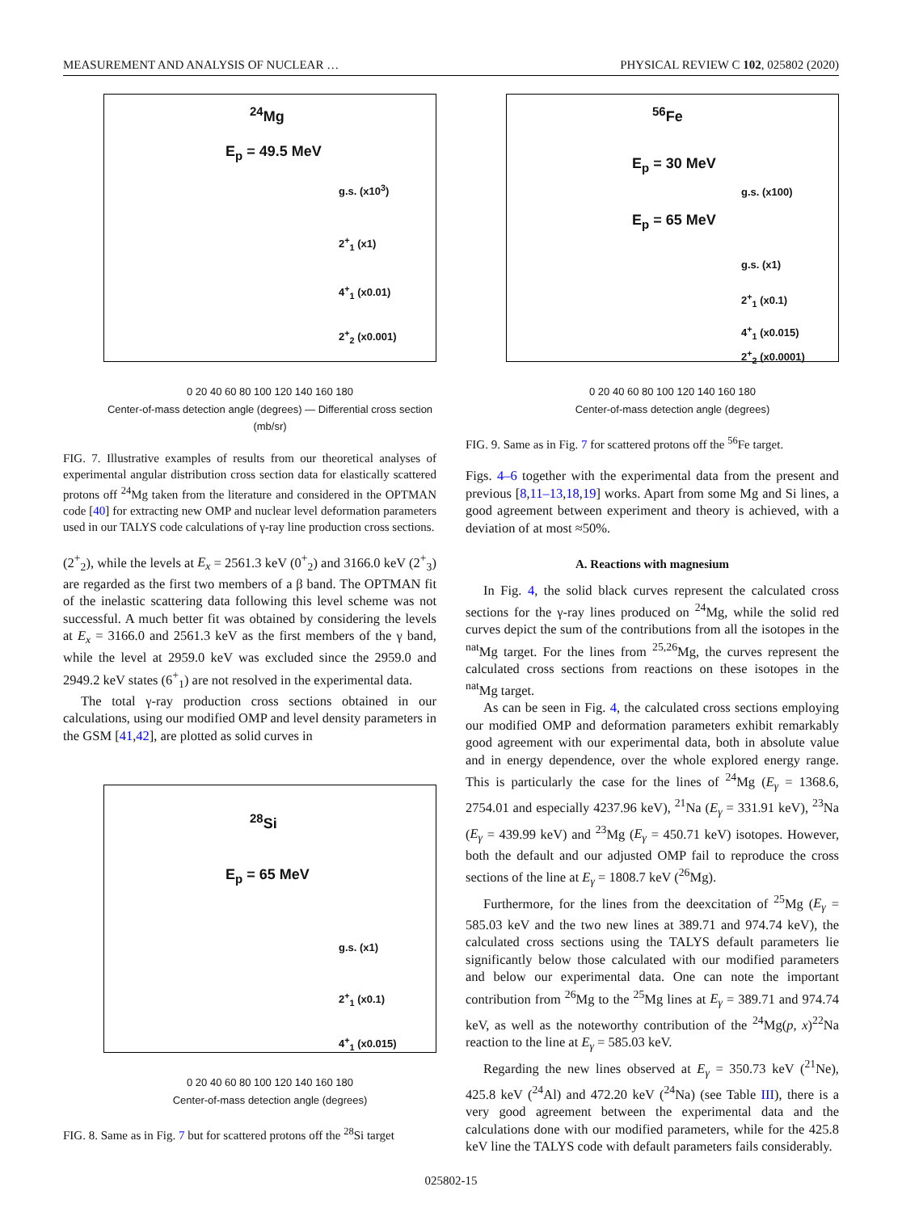MEASUREMENT AND ANALYSIS OF NUCLEAR … PHYSICAL REVIEW C 102, 025802 (2020)
<sup>24</sup>Mg
E<sub>p</sub> = 49.5 MeV
g.s. (x10<sup>3</sup>)
2<sup>+</sup><sub>1</sub> (x1)
4<sup>+</sup><sub>1</sub> (x0.01)
2<sup>+</sup><sub>2</sub> (x0.001)
0 20 40 60 80 100 120 140 160 180
Center-of-mass detection angle (degrees) — Differential cross section (mb/sr)
FIG. 7. Illustrative examples of results from our theoretical analyses of experimental angular distribution cross section data for elastically scattered protons off <sup>24</sup>Mg taken from the literature and considered in the OPTMAN code [40] for extracting new OMP and nuclear level deformation parameters used in our TALYS code calculations of γ-ray line production cross sections.
(2<sup>+</sup><sub>2</sub>), while the levels at E<sub>x</sub> = 2561.3 keV (0<sup>+</sup><sub>2</sub>) and 3166.0 keV (2<sup>+</sup><sub>3</sub>) are regarded as the first two members of a β band. The OPTMAN fit of the inelastic scattering data following this level scheme was not successful. A much better fit was obtained by considering the levels at E<sub>x</sub> = 3166.0 and 2561.3 keV as the first members of the γ band, while the level at 2959.0 keV was excluded since the 2959.0 and 2949.2 keV states (6<sup>+</sup><sub>1</sub>) are not resolved in the experimental data.
The total γ-ray production cross sections obtained in our calculations, using our modified OMP and level density parameters in the GSM [41,42], are plotted as solid curves in
<sup>28</sup>Si
E<sub>p</sub> = 65 MeV
g.s. (x1)
2<sup>+</sup><sub>1</sub> (x0.1)
4<sup>+</sup><sub>1</sub> (x0.015)
0 20 40 60 80 100 120 140 160 180
Center-of-mass detection angle (degrees)
FIG. 8. Same as in Fig. 7 but for scattered protons off the <sup>28</sup>Si target
<sup>56</sup>Fe
E<sub>p</sub> = 30 MeV
g.s. (x100)
E<sub>p</sub> = 65 MeV
g.s. (x1)
2<sup>+</sup><sub>1</sub> (x0.1)
4<sup>+</sup><sub>1</sub> (x0.015)
2<sup>+</sup><sub>2</sub> (x0.0001)
0 20 40 60 80 100 120 140 160 180
Center-of-mass detection angle (degrees)
FIG. 9. Same as in Fig. 7 for scattered protons off the <sup>56</sup>Fe target.
Figs. 4–6 together with the experimental data from the present and previous [8,11–13,18,19] works. Apart from some Mg and Si lines, a good agreement between experiment and theory is achieved, with a deviation of at most ≈50%.
A. Reactions with magnesium
In Fig. 4, the solid black curves represent the calculated cross sections for the γ-ray lines produced on <sup>24</sup>Mg, while the solid red curves depict the sum of the contributions from all the isotopes in the <sup>nat</sup>Mg target. For the lines from <sup>25,26</sup>Mg, the curves represent the calculated cross sections from reactions on these isotopes in the <sup>nat</sup>Mg target.
As can be seen in Fig. 4, the calculated cross sections employing our modified OMP and deformation parameters exhibit remarkably good agreement with our experimental data, both in absolute value and in energy dependence, over the whole explored energy range. This is particularly the case for the lines of <sup>24</sup>Mg (E<sub>γ</sub> = 1368.6, 2754.01 and especially 4237.96 keV), <sup>21</sup>Na (E<sub>γ</sub> = 331.91 keV), <sup>23</sup>Na (E<sub>γ</sub> = 439.99 keV) and <sup>23</sup>Mg (E<sub>γ</sub> = 450.71 keV) isotopes. However, both the default and our adjusted OMP fail to reproduce the cross sections of the line at E<sub>γ</sub> = 1808.7 keV (<sup>26</sup>Mg).
Furthermore, for the lines from the deexcitation of <sup>25</sup>Mg (E<sub>γ</sub> = 585.03 keV and the two new lines at 389.71 and 974.74 keV), the calculated cross sections using the TALYS default parameters lie significantly below those calculated with our modified parameters and below our experimental data. One can note the important contribution from <sup>26</sup>Mg to the <sup>25</sup>Mg lines at E<sub>γ</sub> = 389.71 and 974.74 keV, as well as the noteworthy contribution of the <sup>24</sup>Mg(p, x)<sup>22</sup>Na reaction to the line at E<sub>γ</sub> = 585.03 keV.
Regarding the new lines observed at E<sub>γ</sub> = 350.73 keV (<sup>21</sup>Ne), 425.8 keV (<sup>24</sup>Al) and 472.20 keV (<sup>24</sup>Na) (see Table III), there is a very good agreement between the experimental data and the calculations done with our modified parameters, while for the 425.8 keV line the TALYS code with default parameters fails considerably.
025802-15